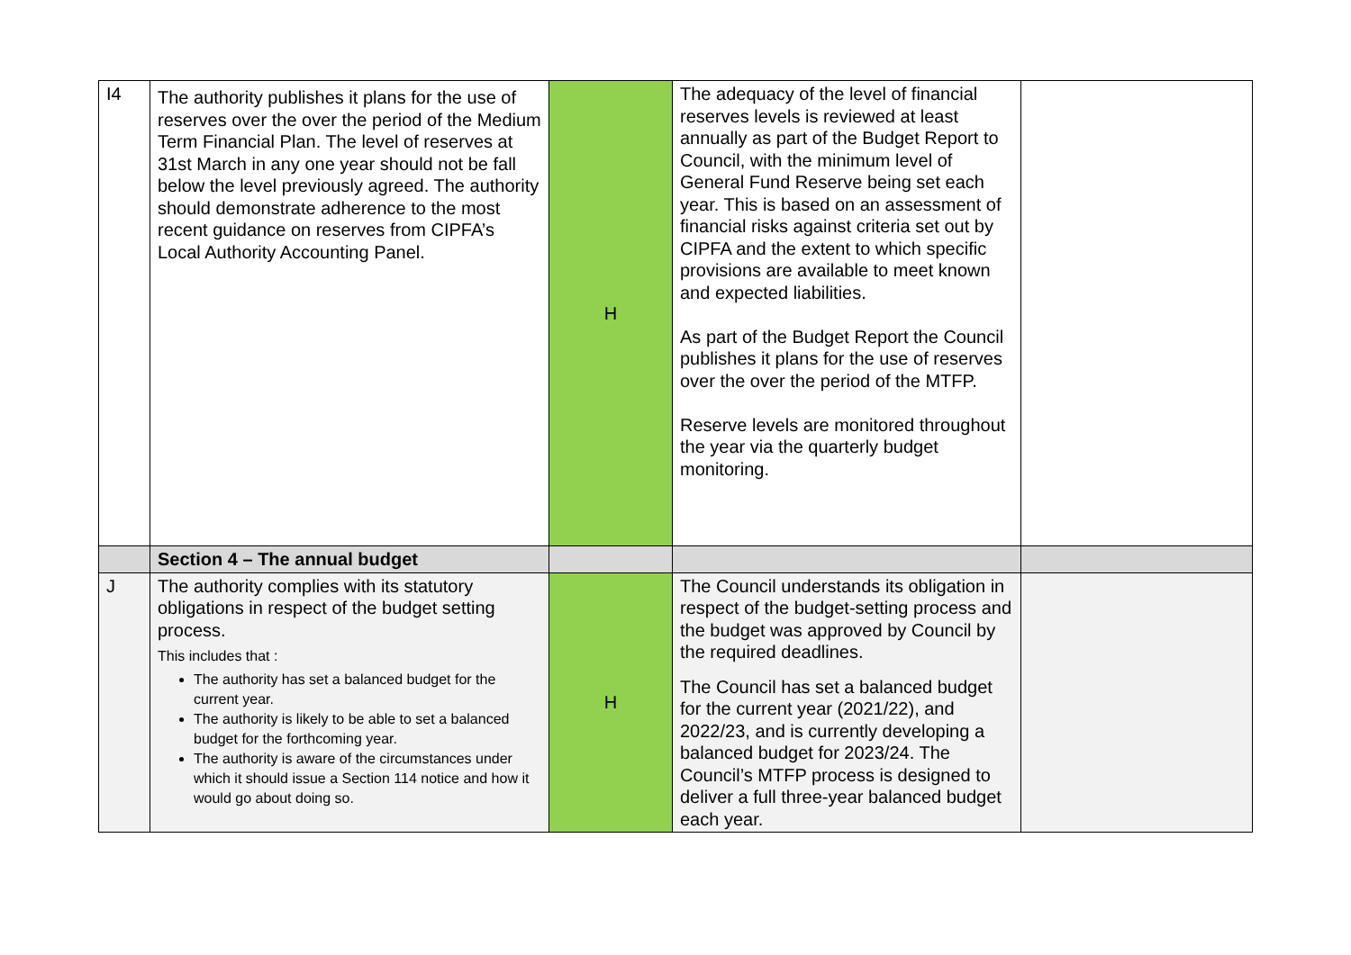| I4 | The authority publishes it plans for the use of reserves over the over the period of the Medium Term Financial Plan. The level of reserves at 31st March in any one year should not be fall below the level previously agreed. The authority should demonstrate adherence to the most recent guidance on reserves from CIPFA’s Local Authority Accounting Panel. | H | The adequacy of the level of financial reserves levels is reviewed at least annually as part of the Budget Report to Council, with the minimum level of General Fund Reserve being set each year. This is based on an assessment of financial risks against criteria set out by CIPFA and the extent to which specific provisions are available to meet known and expected liabilities. As part of the Budget Report the Council publishes it plans for the use of reserves over the over the period of the MTFP. Reserve levels are monitored throughout the year via the quarterly budget monitoring. | |
| | Section 4 – The annual budget | | | |
| J | The authority complies with its statutory obligations in respect of the budget setting process. This includes that : The authority has set a balanced budget for the current year. The authority is likely to be able to set a balanced budget for the forthcoming year. The authority is aware of the circumstances under which it should issue a Section 114 notice and how it would go about doing so. | H | The Council understands its obligation in respect of the budget-setting process and the budget was approved by Council by the required deadlines. The Council has set a balanced budget for the current year (2021/22), and 2022/23, and is currently developing a balanced budget for 2023/24. The Council’s MTFP process is designed to deliver a full three-year balanced budget each year. | |